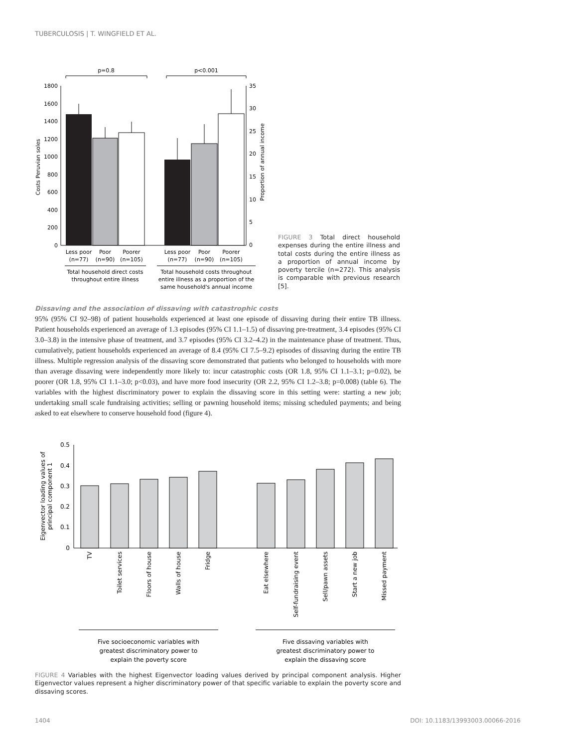TUBERCULOSIS | T. WINGFIELD ET AL.
1800
1600
1400
1200
1000
800
600
400
200
0
35
30
25
20
15
10
5
0
Costs Peruvian soles
Proportion of annual income
p=0.8
p<0.001
Less poor
Poor
Poorer
(n=77)
(n=90)
(n=105)
Less poor
Poor
Poorer
(n=77)
(n=90)
(n=105)
Total household direct costs
throughout entire illness
Total household costs throughout
entire illness as a proportion of the
same household's annual income
FIGURE 3 Total direct household expenses during the entire illness and total costs during the entire illness as a proportion of annual income by poverty tercile (n=272). This analysis is comparable with previous research [5].
Dissaving and the association of dissaving with catastrophic costs
95% (95% CI 92–98) of patient households experienced at least one episode of dissaving during their entire TB illness. Patient households experienced an average of 1.3 episodes (95% CI 1.1–1.5) of dissaving pre-treatment, 3.4 episodes (95% CI 3.0–3.8) in the intensive phase of treatment, and 3.7 episodes (95% CI 3.2–4.2) in the maintenance phase of treatment. Thus, cumulatively, patient households experienced an average of 8.4 (95% CI 7.5–9.2) episodes of dissaving during the entire TB illness. Multiple regression analysis of the dissaving score demonstrated that patients who belonged to households with more than average dissaving were independently more likely to: incur catastrophic costs (OR 1.8, 95% CI 1.1–3.1; p=0.02), be poorer (OR 1.8, 95% CI 1.1–3.0; p<0.03), and have more food insecurity (OR 2.2, 95% CI 1.2–3.8; p=0.008) (table 6). The variables with the highest discriminatory power to explain the dissaving score in this setting were: starting a new job; undertaking small scale fundraising activities; selling or pawning household items; missing scheduled payments; and being asked to eat elsewhere to conserve household food (figure 4).
0.5
0.4
0.3
0.2
0.1
0
Eigenvector loading values of
principal component 1
TV
Toilet services
Floors of house
Walls of house
Fridge
Eat elsewhere
Self-fundraising event
Sell/pawn assets
Start a new job
Missed payment
Five socioeconomic variables with
greatest discriminatory power to
explain the poverty score
Five dissaving variables with
greatest discriminatory power to
explain the dissaving score
FIGURE 4 Variables with the highest Eigenvector loading values derived by principal component analysis. Higher Eigenvector values represent a higher discriminatory power of that specific variable to explain the poverty score and dissaving scores.
1404 DOI: 10.1183/13993003.00066-2016